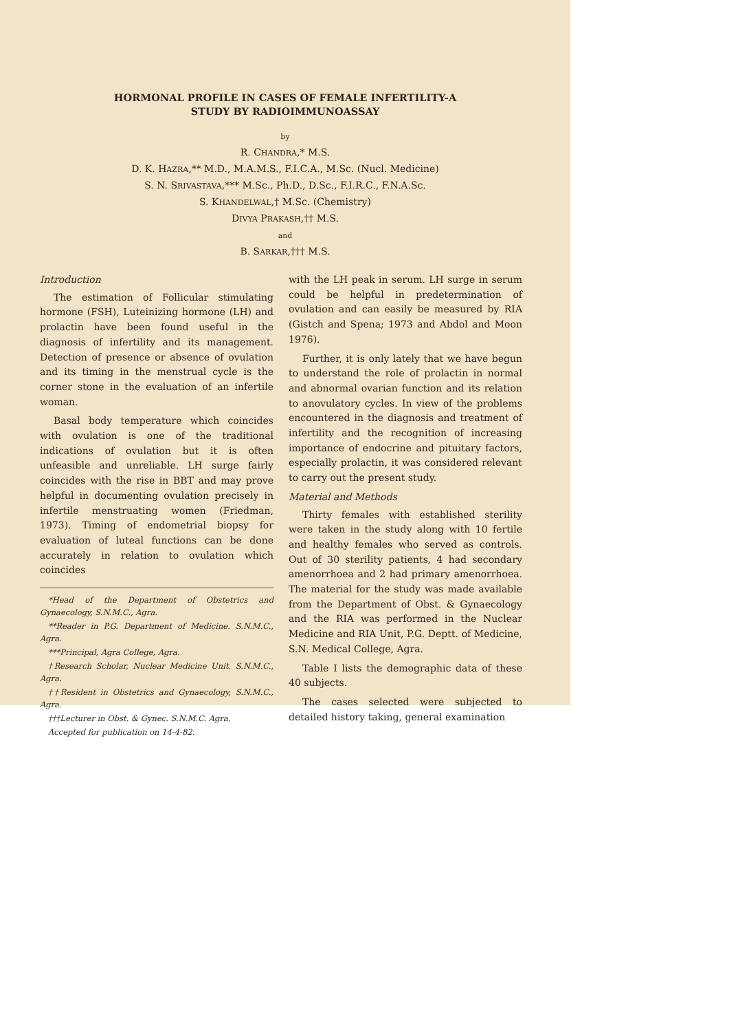HORMONAL PROFILE IN CASES OF FEMALE INFERTILITY-A
STUDY BY RADIOIMMUNOASSAY
by
R. CHANDRA,* M.S.
D. K. HAZRA,** M.D., M.A.M.S., F.I.C.A., M.Sc. (Nucl. Medicine)
S. N. SRIVASTAVA,*** M.Sc., Ph.D., D.Sc., F.I.R.C., F.N.A.Sc.
S. KHANDELWAL,† M.Sc. (Chemistry)
DIVYA PRAKASH,†† M.S.
and
B. SARKAR,††† M.S.
Introduction
The estimation of Follicular stimulating hormone (FSH), Luteinizing hormone (LH) and prolactin have been found useful in the diagnosis of infertility and its management. Detection of presence or absence of ovulation and its timing in the menstrual cycle is the corner stone in the evaluation of an infertile woman.
Basal body temperature which coincides with ovulation is one of the traditional indications of ovulation but it is often unfeasible and unreliable. LH surge fairly coincides with the rise in BBT and may prove helpful in documenting ovulation precisely in infertile menstruating women (Friedman, 1973). Timing of endometrial biopsy for evaluation of luteal functions can be done accurately in relation to ovulation which coincides
*Head of the Department of Obstetrics and Gynaecology, S.N.M.C., Agra.
**Reader in P.G. Department of Medicine. S.N.M.C., Agra.
***Principal, Agra College, Agra.
†Research Scholar, Nuclear Medicine Unit. S.N.M.C., Agra.
††Resident in Obstetrics and Gynaecology, S.N.M.C., Agra.
†††Lecturer in Obst. & Gynec. S.N.M.C. Agra.
Accepted for publication on 14-4-82.
with the LH peak in serum. LH surge in serum could be helpful in predetermination of ovulation and can easily be measured by RIA (Gistch and Spena; 1973 and Abdol and Moon 1976).
Further, it is only lately that we have begun to understand the role of prolactin in normal and abnormal ovarian function and its relation to anovulatory cycles. In view of the problems encountered in the diagnosis and treatment of infertility and the recognition of increasing importance of endocrine and pituitary factors, especially prolactin, it was considered relevant to carry out the present study.
Material and Methods
Thirty females with established sterility were taken in the study along with 10 fertile and healthy females who served as controls. Out of 30 sterility patients, 4 had secondary amenorrhoea and 2 had primary amenorrhoea. The material for the study was made available from the Department of Obst. & Gynaecology and the RIA was performed in the Nuclear Medicine and RIA Unit, P.G. Deptt. of Medicine, S.N. Medical College, Agra.
Table I lists the demographic data of these 40 subjects.
The cases selected were subjected to detailed history taking, general examination